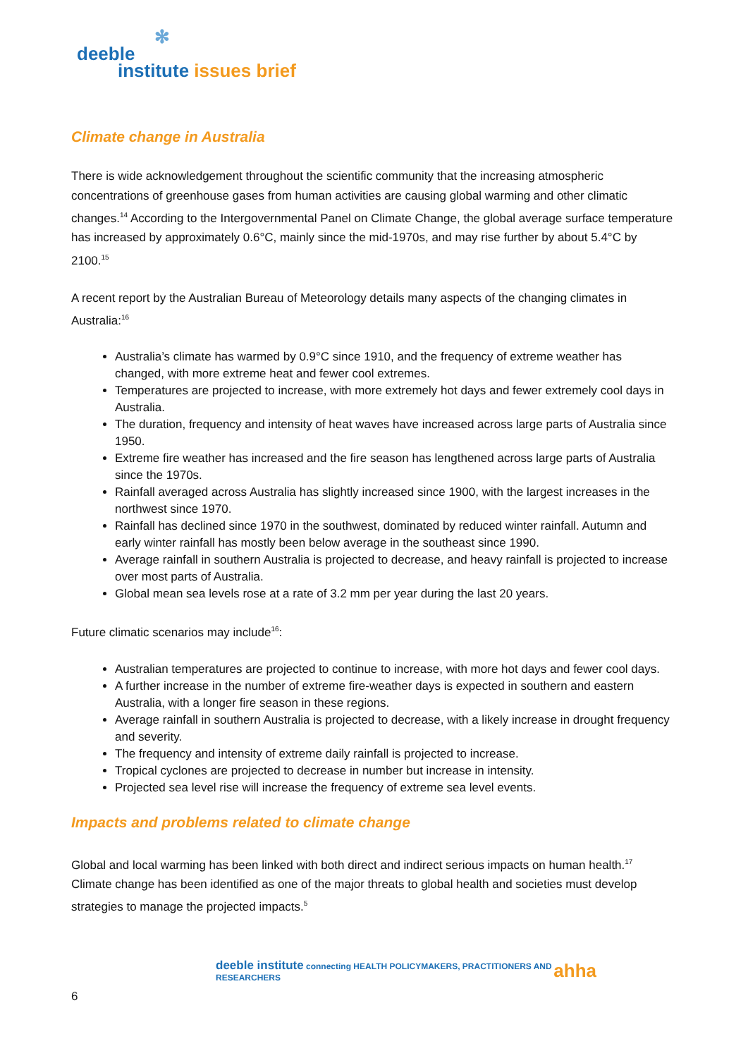✻
deeble
institute issues brief
Climate change in Australia
There is wide acknowledgement throughout the scientific community that the increasing atmospheric concentrations of greenhouse gases from human activities are causing global warming and other climatic changes.<sup>14</sup> According to the Intergovernmental Panel on Climate Change, the global average surface temperature has increased by approximately 0.6°C, mainly since the mid-1970s, and may rise further by about 5.4°C by 2100.<sup>15</sup>
A recent report by the Australian Bureau of Meteorology details many aspects of the changing climates in Australia:<sup>16</sup>
Australia’s climate has warmed by 0.9°C since 1910, and the frequency of extreme weather has changed, with more extreme heat and fewer cool extremes.
Temperatures are projected to increase, with more extremely hot days and fewer extremely cool days in Australia.
The duration, frequency and intensity of heat waves have increased across large parts of Australia since 1950.
Extreme fire weather has increased and the fire season has lengthened across large parts of Australia since the 1970s.
Rainfall averaged across Australia has slightly increased since 1900, with the largest increases in the northwest since 1970.
Rainfall has declined since 1970 in the southwest, dominated by reduced winter rainfall. Autumn and early winter rainfall has mostly been below average in the southeast since 1990.
Average rainfall in southern Australia is projected to decrease, and heavy rainfall is projected to increase over most parts of Australia.
Global mean sea levels rose at a rate of 3.2 mm per year during the last 20 years.
Future climatic scenarios may include<sup>16</sup>:
Australian temperatures are projected to continue to increase, with more hot days and fewer cool days.
A further increase in the number of extreme fire-weather days is expected in southern and eastern Australia, with a longer fire season in these regions.
Average rainfall in southern Australia is projected to decrease, with a likely increase in drought frequency and severity.
The frequency and intensity of extreme daily rainfall is projected to increase.
Tropical cyclones are projected to decrease in number but increase in intensity.
Projected sea level rise will increase the frequency of extreme sea level events.
Impacts and problems related to climate change
Global and local warming has been linked with both direct and indirect serious impacts on human health.<sup>17</sup> Climate change has been identified as one of the major threats to global health and societies must develop strategies to manage the projected impacts.<sup>5</sup>
deeble institute connecting HEALTH POLICYMAKERS, PRACTITIONERS AND RESEARCHERS ahha
6